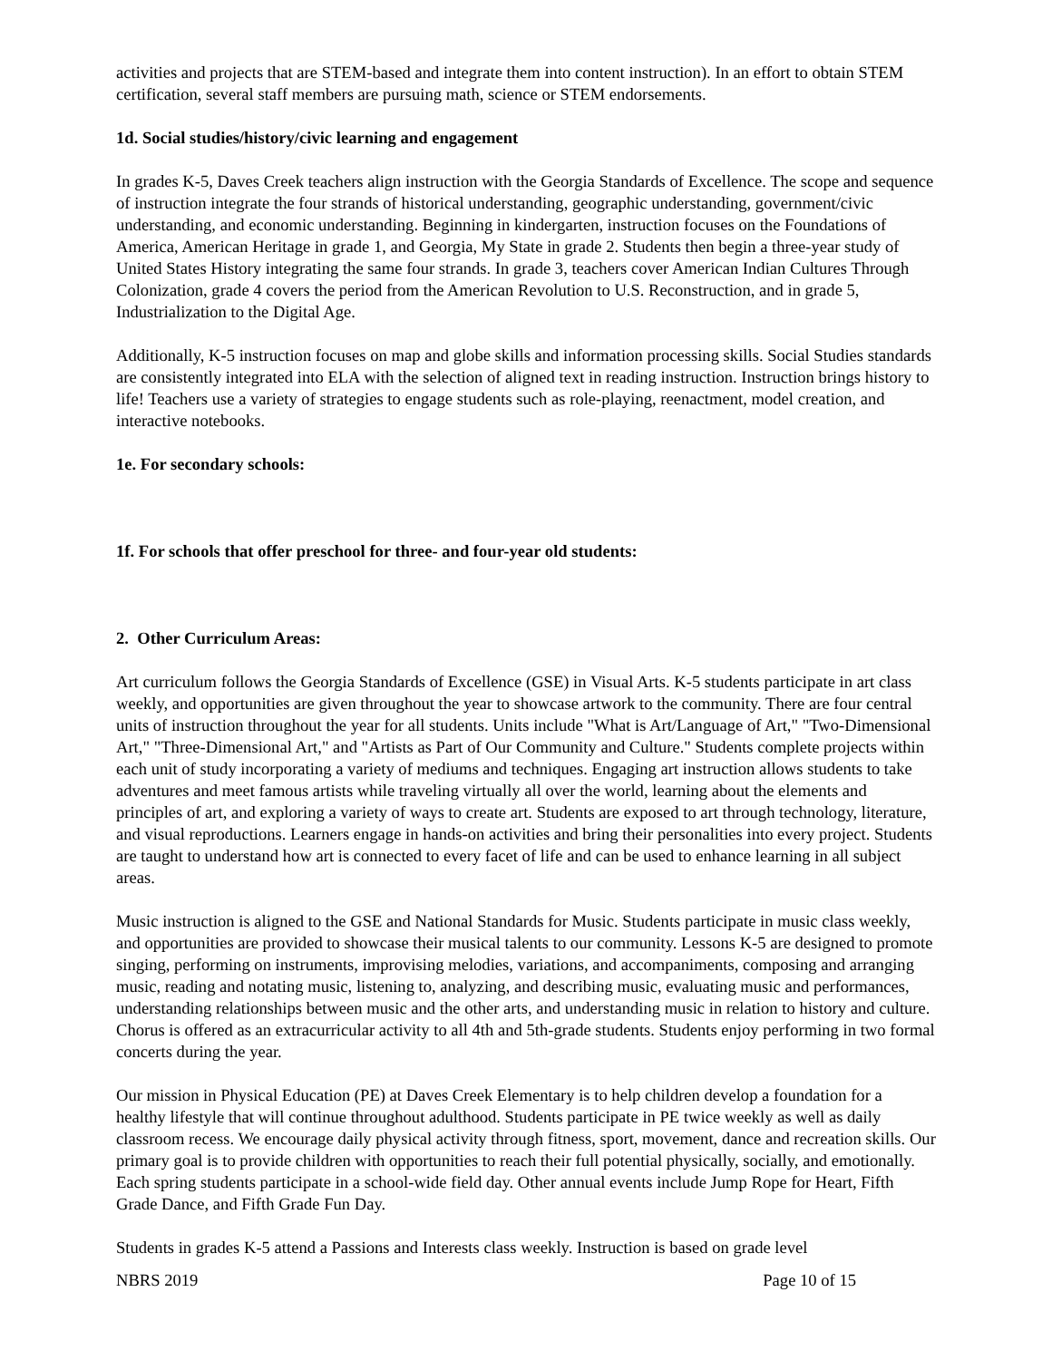activities and projects that are STEM-based and integrate them into content instruction). In an effort to obtain STEM certification, several staff members are pursuing math, science or STEM endorsements.
1d. Social studies/history/civic learning and engagement
In grades K-5, Daves Creek teachers align instruction with the Georgia Standards of Excellence. The scope and sequence of instruction integrate the four strands of historical understanding, geographic understanding, government/civic understanding, and economic understanding. Beginning in kindergarten, instruction focuses on the Foundations of America, American Heritage in grade 1, and Georgia, My State in grade 2. Students then begin a three-year study of United States History integrating the same four strands. In grade 3, teachers cover American Indian Cultures Through Colonization, grade 4 covers the period from the American Revolution to U.S. Reconstruction, and in grade 5, Industrialization to the Digital Age.
Additionally, K-5 instruction focuses on map and globe skills and information processing skills. Social Studies standards are consistently integrated into ELA with the selection of aligned text in reading instruction. Instruction brings history to life! Teachers use a variety of strategies to engage students such as role-playing, reenactment, model creation, and interactive notebooks.
1e. For secondary schools:
1f. For schools that offer preschool for three- and four-year old students:
2. Other Curriculum Areas:
Art curriculum follows the Georgia Standards of Excellence (GSE) in Visual Arts. K-5 students participate in art class weekly, and opportunities are given throughout the year to showcase artwork to the community. There are four central units of instruction throughout the year for all students. Units include "What is Art/Language of Art," "Two-Dimensional Art," "Three-Dimensional Art," and "Artists as Part of Our Community and Culture." Students complete projects within each unit of study incorporating a variety of mediums and techniques. Engaging art instruction allows students to take adventures and meet famous artists while traveling virtually all over the world, learning about the elements and principles of art, and exploring a variety of ways to create art. Students are exposed to art through technology, literature, and visual reproductions. Learners engage in hands-on activities and bring their personalities into every project. Students are taught to understand how art is connected to every facet of life and can be used to enhance learning in all subject areas.
Music instruction is aligned to the GSE and National Standards for Music. Students participate in music class weekly, and opportunities are provided to showcase their musical talents to our community. Lessons K-5 are designed to promote singing, performing on instruments, improvising melodies, variations, and accompaniments, composing and arranging music, reading and notating music, listening to, analyzing, and describing music, evaluating music and performances, understanding relationships between music and the other arts, and understanding music in relation to history and culture. Chorus is offered as an extracurricular activity to all 4th and 5th-grade students. Students enjoy performing in two formal concerts during the year.
Our mission in Physical Education (PE) at Daves Creek Elementary is to help children develop a foundation for a healthy lifestyle that will continue throughout adulthood. Students participate in PE twice weekly as well as daily classroom recess. We encourage daily physical activity through fitness, sport, movement, dance and recreation skills. Our primary goal is to provide children with opportunities to reach their full potential physically, socially, and emotionally. Each spring students participate in a school-wide field day. Other annual events include Jump Rope for Heart, Fifth Grade Dance, and Fifth Grade Fun Day.
Students in grades K-5 attend a Passions and Interests class weekly. Instruction is based on grade level
NBRS 2019 Page 10 of 15